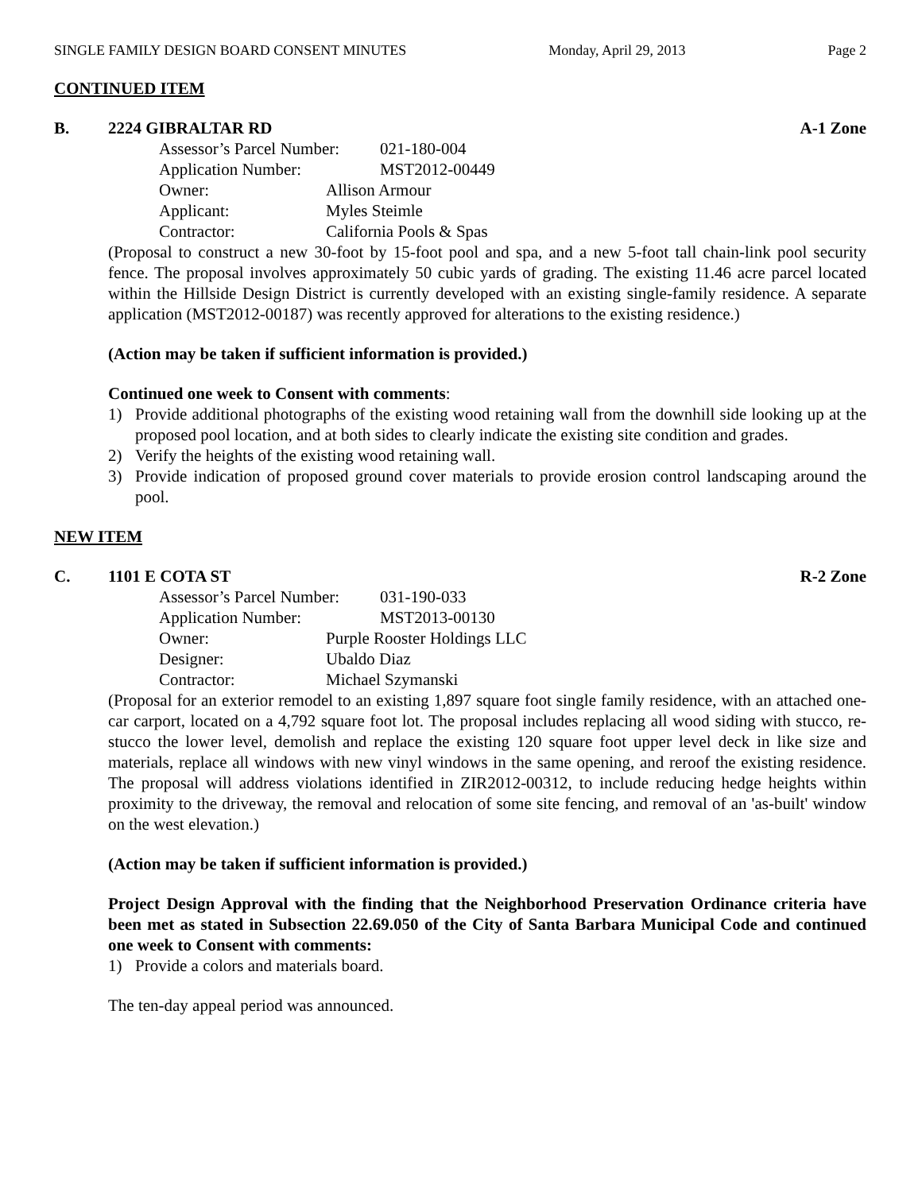SINGLE FAMILY DESIGN BOARD CONSENT MINUTES Monday, April 29, 2013 Page 2
CONTINUED ITEM
B. 2224 GIBRALTAR RD A-1 Zone
Assessor’s Parcel Number: 021-180-004
Application Number: MST2012-00449
Owner: Allison Armour
Applicant: Myles Steimle
Contractor: California Pools & Spas
(Proposal to construct a new 30-foot by 15-foot pool and spa, and a new 5-foot tall chain-link pool security fence. The proposal involves approximately 50 cubic yards of grading. The existing 11.46 acre parcel located within the Hillside Design District is currently developed with an existing single-family residence. A separate application (MST2012-00187) was recently approved for alterations to the existing residence.)
(Action may be taken if sufficient information is provided.)
Continued one week to Consent with comments:
1) Provide additional photographs of the existing wood retaining wall from the downhill side looking up at the proposed pool location, and at both sides to clearly indicate the existing site condition and grades.
2) Verify the heights of the existing wood retaining wall.
3) Provide indication of proposed ground cover materials to provide erosion control landscaping around the pool.
NEW ITEM
C. 1101 E COTA ST R-2 Zone
Assessor’s Parcel Number: 031-190-033
Application Number: MST2013-00130
Owner: Purple Rooster Holdings LLC
Designer: Ubaldo Diaz
Contractor: Michael Szymanski
(Proposal for an exterior remodel to an existing 1,897 square foot single family residence, with an attached one-car carport, located on a 4,792 square foot lot. The proposal includes replacing all wood siding with stucco, re-stucco the lower level, demolish and replace the existing 120 square foot upper level deck in like size and materials, replace all windows with new vinyl windows in the same opening, and reroof the existing residence. The proposal will address violations identified in ZIR2012-00312, to include reducing hedge heights within proximity to the driveway, the removal and relocation of some site fencing, and removal of an 'as-built' window on the west elevation.)
(Action may be taken if sufficient information is provided.)
Project Design Approval with the finding that the Neighborhood Preservation Ordinance criteria have been met as stated in Subsection 22.69.050 of the City of Santa Barbara Municipal Code and continued one week to Consent with comments:
1) Provide a colors and materials board.
The ten-day appeal period was announced.